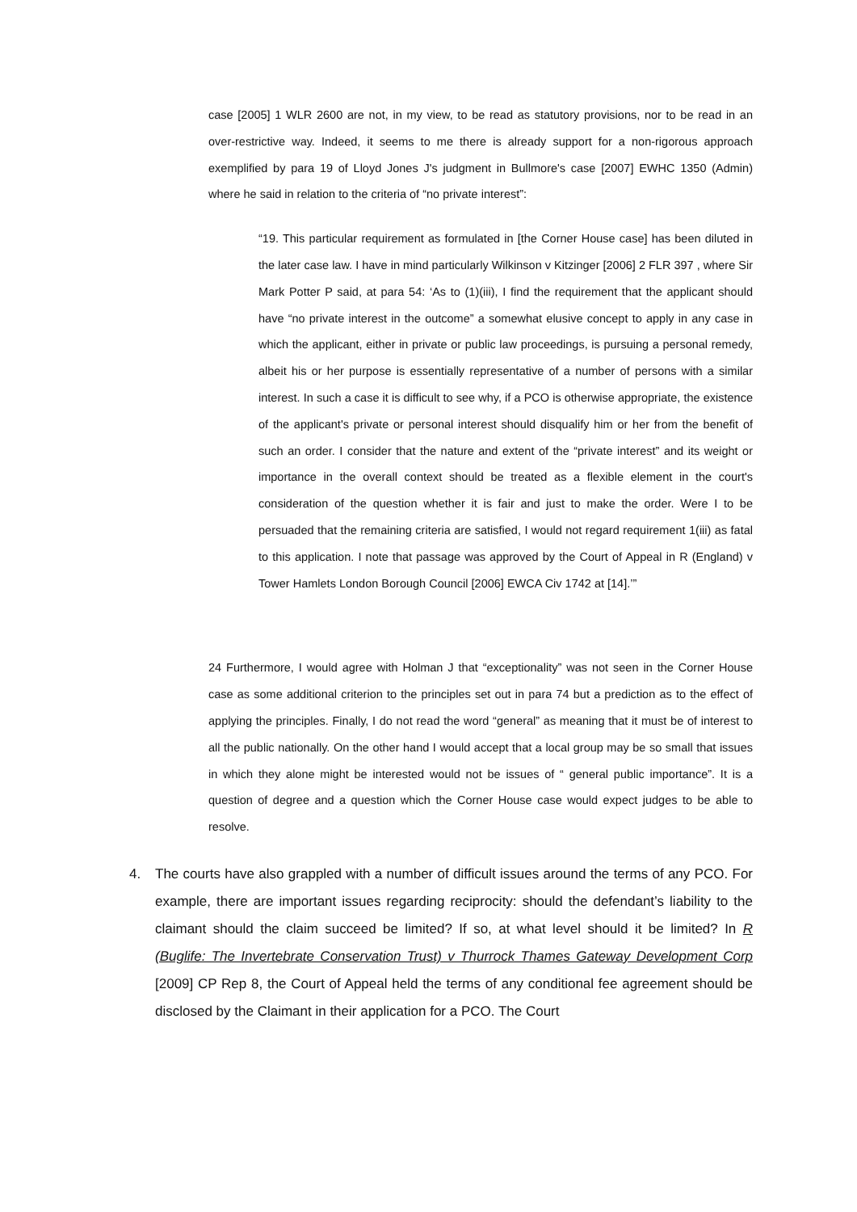case [2005] 1 WLR 2600 are not, in my view, to be read as statutory provisions, nor to be read in an over-restrictive way. Indeed, it seems to me there is already support for a non-rigorous approach exemplified by para 19 of Lloyd Jones J's judgment in Bullmore's case [2007] EWHC 1350 (Admin) where he said in relation to the criteria of “no private interest”:
“19. This particular requirement as formulated in [the Corner House case] has been diluted in the later case law. I have in mind particularly Wilkinson v Kitzinger [2006] 2 FLR 397 , where Sir Mark Potter P said, at para 54: ‘As to (1)(iii), I find the requirement that the applicant should have “no private interest in the outcome” a somewhat elusive concept to apply in any case in which the applicant, either in private or public law proceedings, is pursuing a personal remedy, albeit his or her purpose is essentially representative of a number of persons with a similar interest. In such a case it is difficult to see why, if a PCO is otherwise appropriate, the existence of the applicant's private or personal interest should disqualify him or her from the benefit of such an order. I consider that the nature and extent of the “private interest” and its weight or importance in the overall context should be treated as a flexible element in the court's consideration of the question whether it is fair and just to make the order. Were I to be persuaded that the remaining criteria are satisfied, I would not regard requirement 1(iii) as fatal to this application. I note that passage was approved by the Court of Appeal in R (England) v Tower Hamlets London Borough Council [2006] EWCA Civ 1742 at [14].’”
24 Furthermore, I would agree with Holman J that “exceptionality” was not seen in the Corner House case as some additional criterion to the principles set out in para 74 but a prediction as to the effect of applying the principles. Finally, I do not read the word “general” as meaning that it must be of interest to all the public nationally. On the other hand I would accept that a local group may be so small that issues in which they alone might be interested would not be issues of “ general public importance”. It is a question of degree and a question which the Corner House case would expect judges to be able to resolve.
4. The courts have also grappled with a number of difficult issues around the terms of any PCO. For example, there are important issues regarding reciprocity: should the defendant’s liability to the claimant should the claim succeed be limited? If so, at what level should it be limited? In R (Buglife: The Invertebrate Conservation Trust) v Thurrock Thames Gateway Development Corp [2009] CP Rep 8, the Court of Appeal held the terms of any conditional fee agreement should be disclosed by the Claimant in their application for a PCO. The Court